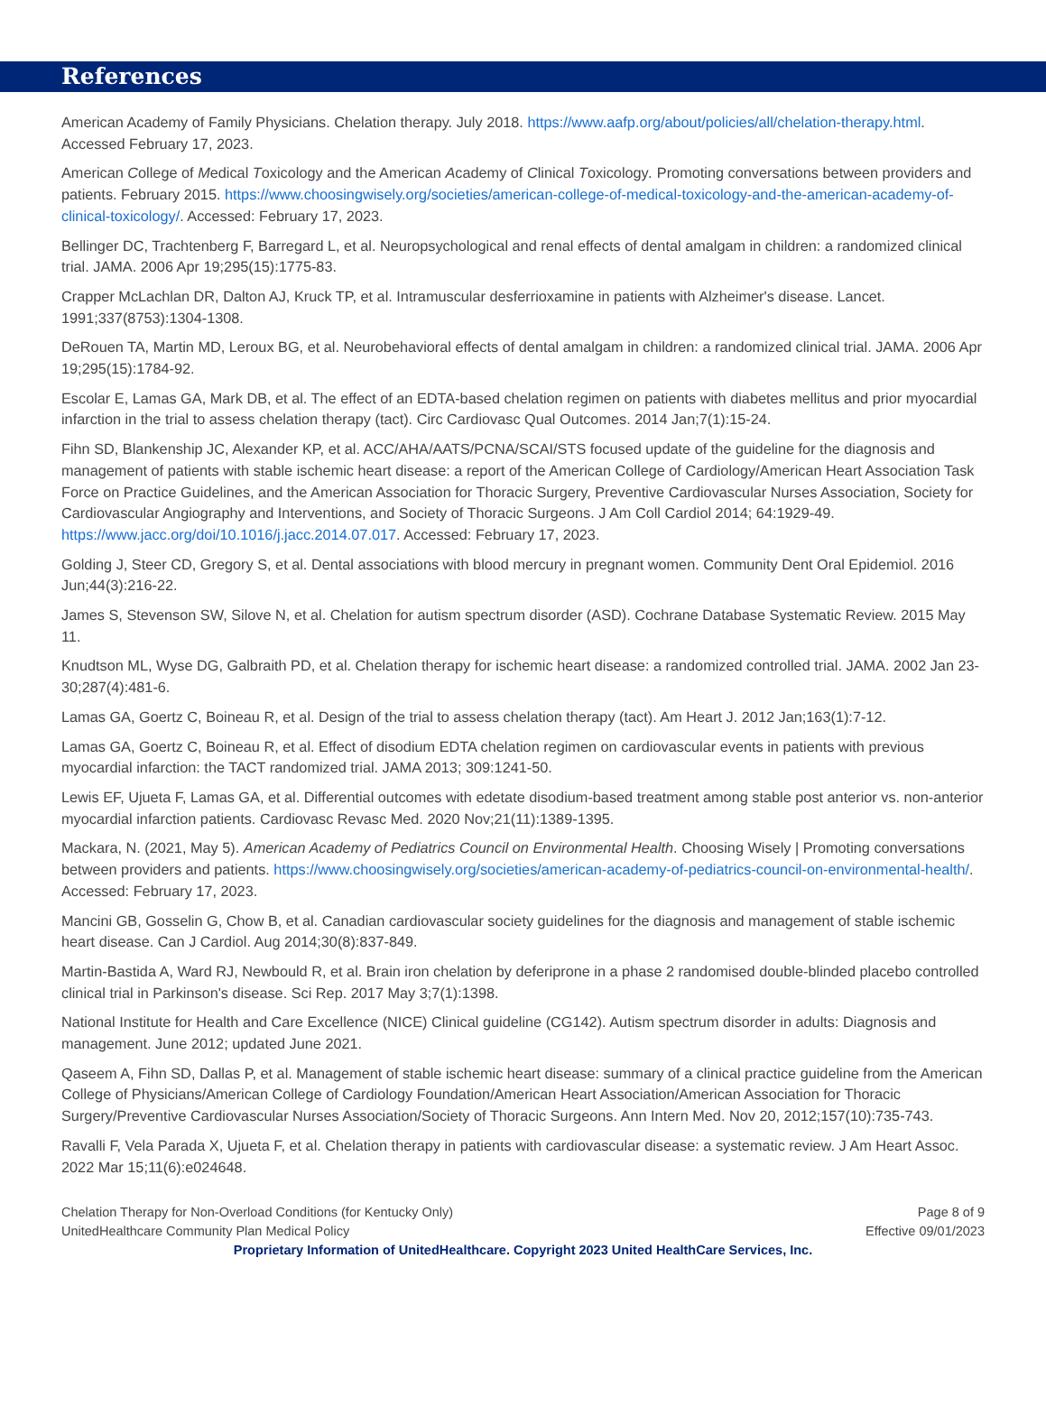References
American Academy of Family Physicians. Chelation therapy. July 2018. https://www.aafp.org/about/policies/all/chelation-therapy.html. Accessed February 17, 2023.
American College of Medical Toxicology and the American Academy of Clinical Toxicology. Promoting conversations between providers and patients. February 2015. https://www.choosingwisely.org/societies/american-college-of-medical-toxicology-and-the-american-academy-of-clinical-toxicology/. Accessed: February 17, 2023.
Bellinger DC, Trachtenberg F, Barregard L, et al. Neuropsychological and renal effects of dental amalgam in children: a randomized clinical trial. JAMA. 2006 Apr 19;295(15):1775-83.
Crapper McLachlan DR, Dalton AJ, Kruck TP, et al. Intramuscular desferrioxamine in patients with Alzheimer's disease. Lancet. 1991;337(8753):1304-1308.
DeRouen TA, Martin MD, Leroux BG, et al. Neurobehavioral effects of dental amalgam in children: a randomized clinical trial. JAMA. 2006 Apr 19;295(15):1784-92.
Escolar E, Lamas GA, Mark DB, et al. The effect of an EDTA-based chelation regimen on patients with diabetes mellitus and prior myocardial infarction in the trial to assess chelation therapy (tact). Circ Cardiovasc Qual Outcomes. 2014 Jan;7(1):15-24.
Fihn SD, Blankenship JC, Alexander KP, et al. ACC/AHA/AATS/PCNA/SCAI/STS focused update of the guideline for the diagnosis and management of patients with stable ischemic heart disease: a report of the American College of Cardiology/American Heart Association Task Force on Practice Guidelines, and the American Association for Thoracic Surgery, Preventive Cardiovascular Nurses Association, Society for Cardiovascular Angiography and Interventions, and Society of Thoracic Surgeons. J Am Coll Cardiol 2014; 64:1929-49. https://www.jacc.org/doi/10.1016/j.jacc.2014.07.017. Accessed: February 17, 2023.
Golding J, Steer CD, Gregory S, et al. Dental associations with blood mercury in pregnant women. Community Dent Oral Epidemiol. 2016 Jun;44(3):216-22.
James S, Stevenson SW, Silove N, et al. Chelation for autism spectrum disorder (ASD). Cochrane Database Systematic Review. 2015 May 11.
Knudtson ML, Wyse DG, Galbraith PD, et al. Chelation therapy for ischemic heart disease: a randomized controlled trial. JAMA. 2002 Jan 23-30;287(4):481-6.
Lamas GA, Goertz C, Boineau R, et al. Design of the trial to assess chelation therapy (tact). Am Heart J. 2012 Jan;163(1):7-12.
Lamas GA, Goertz C, Boineau R, et al. Effect of disodium EDTA chelation regimen on cardiovascular events in patients with previous myocardial infarction: the TACT randomized trial. JAMA 2013; 309:1241-50.
Lewis EF, Ujueta F, Lamas GA, et al. Differential outcomes with edetate disodium-based treatment among stable post anterior vs. non-anterior myocardial infarction patients. Cardiovasc Revasc Med. 2020 Nov;21(11):1389-1395.
Mackara, N. (2021, May 5). American Academy of Pediatrics Council on Environmental Health. Choosing Wisely | Promoting conversations between providers and patients. https://www.choosingwisely.org/societies/american-academy-of-pediatrics-council-on-environmental-health/. Accessed: February 17, 2023.
Mancini GB, Gosselin G, Chow B, et al. Canadian cardiovascular society guidelines for the diagnosis and management of stable ischemic heart disease. Can J Cardiol. Aug 2014;30(8):837-849.
Martin-Bastida A, Ward RJ, Newbould R, et al. Brain iron chelation by deferiprone in a phase 2 randomised double-blinded placebo controlled clinical trial in Parkinson's disease. Sci Rep. 2017 May 3;7(1):1398.
National Institute for Health and Care Excellence (NICE) Clinical guideline (CG142). Autism spectrum disorder in adults: Diagnosis and management. June 2012; updated June 2021.
Qaseem A, Fihn SD, Dallas P, et al. Management of stable ischemic heart disease: summary of a clinical practice guideline from the American College of Physicians/American College of Cardiology Foundation/American Heart Association/American Association for Thoracic Surgery/Preventive Cardiovascular Nurses Association/Society of Thoracic Surgeons. Ann Intern Med. Nov 20, 2012;157(10):735-743.
Ravalli F, Vela Parada X, Ujueta F, et al. Chelation therapy in patients with cardiovascular disease: a systematic review. J Am Heart Assoc. 2022 Mar 15;11(6):e024648.
Chelation Therapy for Non-Overload Conditions (for Kentucky Only)
UnitedHealthcare Community Plan Medical Policy
Page 8 of 9
Effective 09/01/2023
Proprietary Information of UnitedHealthcare. Copyright 2023 United HealthCare Services, Inc.